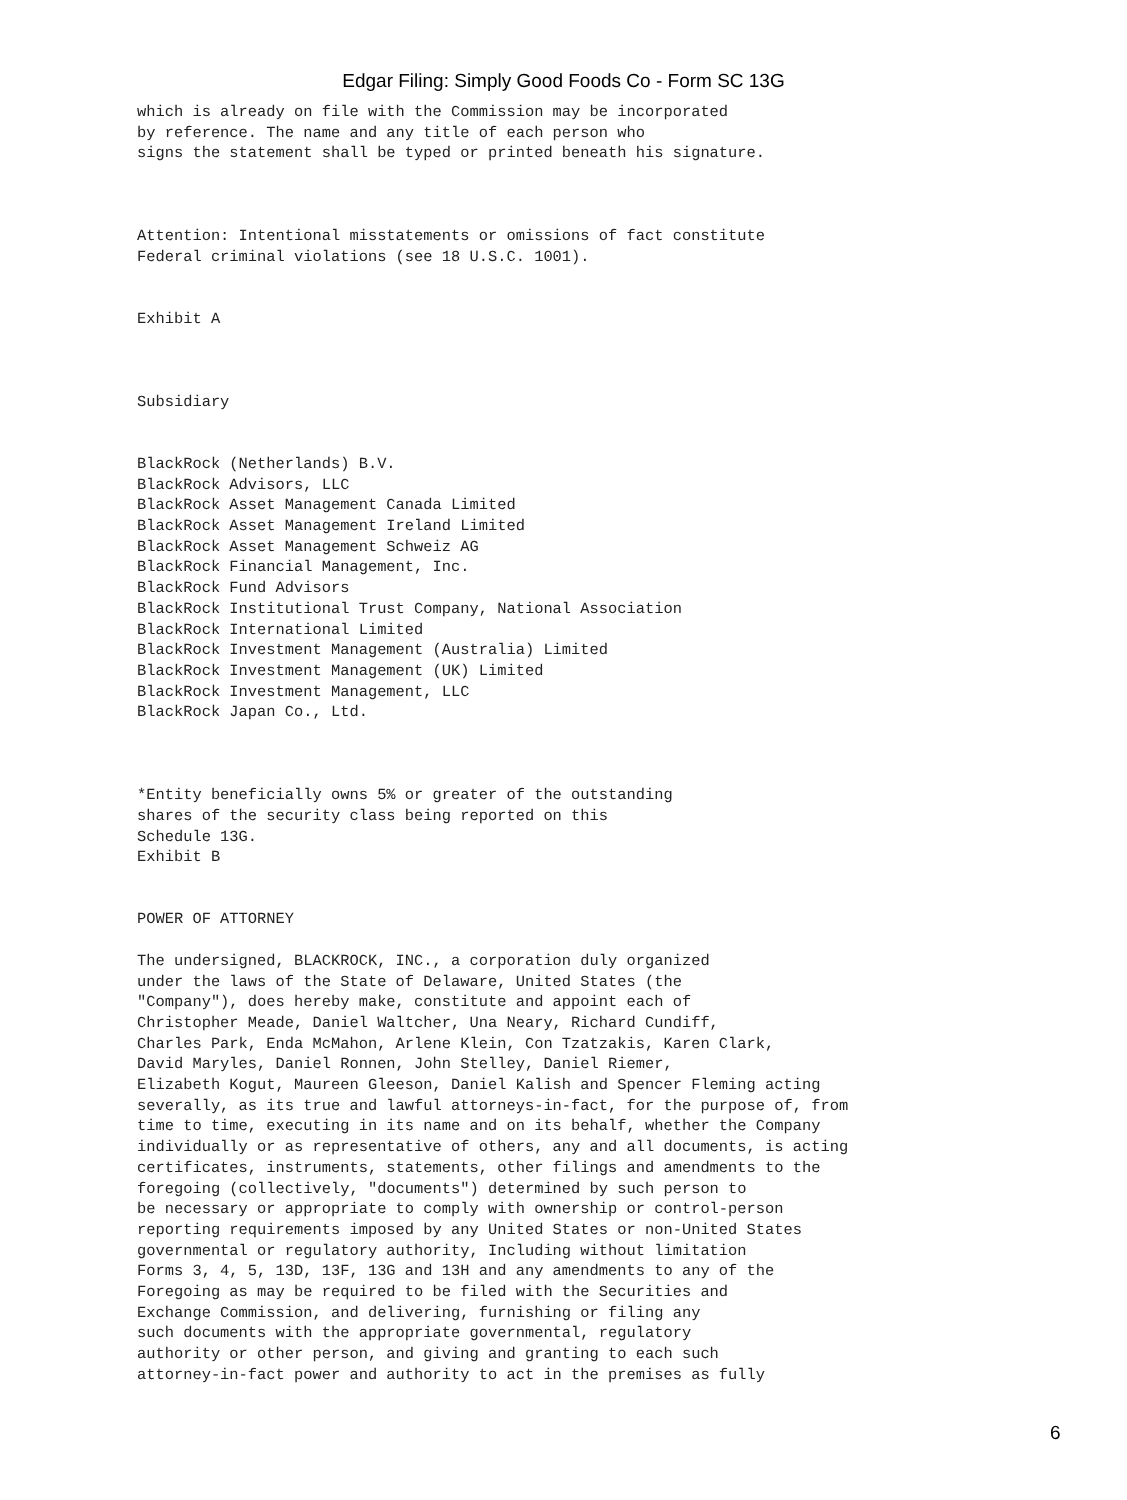Edgar Filing: Simply Good Foods Co - Form SC 13G
which is already on file with the Commission may be incorporated
by reference. The name and any title of each person who
signs the statement shall be typed or printed beneath his signature.



Attention: Intentional misstatements or omissions of fact constitute
Federal criminal violations (see 18 U.S.C. 1001).


Exhibit A



Subsidiary


BlackRock (Netherlands) B.V.
BlackRock Advisors, LLC
BlackRock Asset Management Canada Limited
BlackRock Asset Management Ireland Limited
BlackRock Asset Management Schweiz AG
BlackRock Financial Management, Inc.
BlackRock Fund Advisors
BlackRock Institutional Trust Company, National Association
BlackRock International Limited
BlackRock Investment Management (Australia) Limited
BlackRock Investment Management (UK) Limited
BlackRock Investment Management, LLC
BlackRock Japan Co., Ltd.



*Entity beneficially owns 5% or greater of the outstanding
shares of the security class being reported on this
Schedule 13G.
Exhibit B


POWER OF ATTORNEY

The undersigned, BLACKROCK, INC., a corporation duly organized
under the laws of the State of Delaware, United States (the
"Company"), does hereby make, constitute and appoint each of
Christopher Meade, Daniel Waltcher, Una Neary, Richard Cundiff,
Charles Park, Enda McMahon, Arlene Klein, Con Tzatzakis, Karen Clark,
David Maryles, Daniel Ronnen, John Stelley, Daniel Riemer,
Elizabeth Kogut, Maureen Gleeson, Daniel Kalish and Spencer Fleming acting
severally, as its true and lawful attorneys-in-fact, for the purpose of, from
time to time, executing in its name and on its behalf, whether the Company
individually or as representative of others, any and all documents, is acting
certificates, instruments, statements, other filings and amendments to the
foregoing (collectively, "documents") determined by such person to
be necessary or appropriate to comply with ownership or control-person
reporting requirements imposed by any United States or non-United States
governmental or regulatory authority, Including without limitation
Forms 3, 4, 5, 13D, 13F, 13G and 13H and any amendments to any of the
Foregoing as may be required to be filed with the Securities and
Exchange Commission, and delivering, furnishing or filing any
such documents with the appropriate governmental, regulatory
authority or other person, and giving and granting to each such
attorney-in-fact power and authority to act in the premises as fully
6